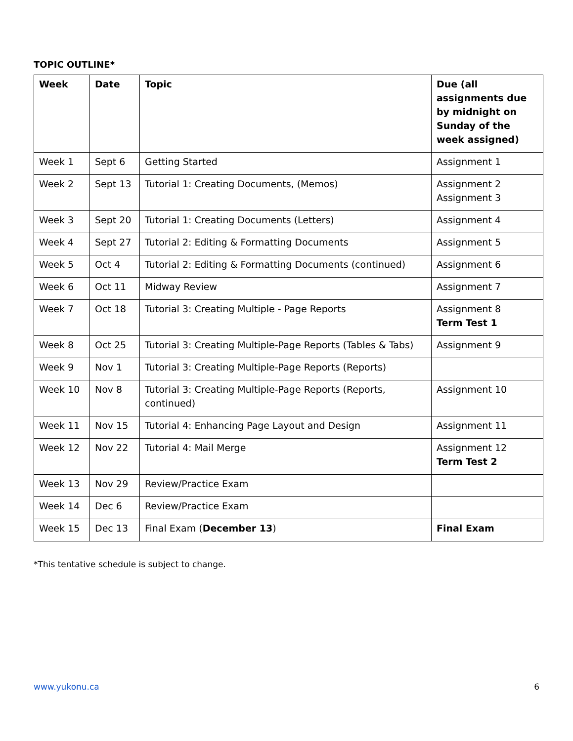TOPIC OUTLINE*
| Week | Date | Topic | Due (all assignments due by midnight on Sunday of the week assigned) |
| --- | --- | --- | --- |
| Week 1 | Sept 6 | Getting Started | Assignment 1 |
| Week 2 | Sept 13 | Tutorial 1: Creating Documents, (Memos) | Assignment 2 Assignment 3 |
| Week 3 | Sept 20 | Tutorial 1: Creating Documents (Letters) | Assignment 4 |
| Week 4 | Sept 27 | Tutorial 2: Editing & Formatting Documents | Assignment 5 |
| Week 5 | Oct 4 | Tutorial 2: Editing & Formatting Documents (continued) | Assignment 6 |
| Week 6 | Oct 11 | Midway Review | Assignment 7 |
| Week 7 | Oct 18 | Tutorial 3: Creating Multiple - Page Reports | Assignment 8 Term Test 1 |
| Week 8 | Oct 25 | Tutorial 3: Creating Multiple-Page Reports (Tables & Tabs) | Assignment 9 |
| Week 9 | Nov 1 | Tutorial 3: Creating Multiple-Page Reports (Reports) | |
| Week 10 | Nov 8 | Tutorial 3: Creating Multiple-Page Reports (Reports, continued) | Assignment 10 |
| Week 11 | Nov 15 | Tutorial 4: Enhancing Page Layout and Design | Assignment 11 |
| Week 12 | Nov 22 | Tutorial 4: Mail Merge | Assignment 12 Term Test 2 |
| Week 13 | Nov 29 | Review/Practice Exam | |
| Week 14 | Dec 6 | Review/Practice Exam | |
| Week 15 | Dec 13 | Final Exam ( December 13 ) | Final Exam |
*This tentative schedule is subject to change.
www.yukonu.ca 6